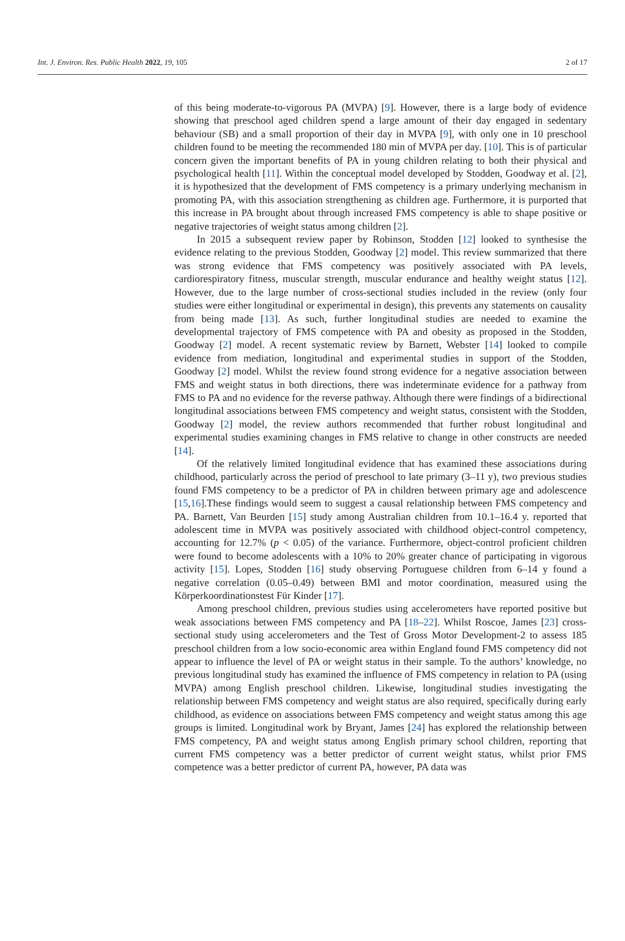Int. J. Environ. Res. Public Health 2022, 19, 105 2 of 17
of this being moderate-to-vigorous PA (MVPA) [9]. However, there is a large body of evidence showing that preschool aged children spend a large amount of their day engaged in sedentary behaviour (SB) and a small proportion of their day in MVPA [9], with only one in 10 preschool children found to be meeting the recommended 180 min of MVPA per day. [10]. This is of particular concern given the important benefits of PA in young children relating to both their physical and psychological health [11]. Within the conceptual model developed by Stodden, Goodway et al. [2], it is hypothesized that the development of FMS competency is a primary underlying mechanism in promoting PA, with this association strengthening as children age. Furthermore, it is purported that this increase in PA brought about through increased FMS competency is able to shape positive or negative trajectories of weight status among children [2].
In 2015 a subsequent review paper by Robinson, Stodden [12] looked to synthesise the evidence relating to the previous Stodden, Goodway [2] model. This review summarized that there was strong evidence that FMS competency was positively associated with PA levels, cardiorespiratory fitness, muscular strength, muscular endurance and healthy weight status [12]. However, due to the large number of cross-sectional studies included in the review (only four studies were either longitudinal or experimental in design), this prevents any statements on causality from being made [13]. As such, further longitudinal studies are needed to examine the developmental trajectory of FMS competence with PA and obesity as proposed in the Stodden, Goodway [2] model. A recent systematic review by Barnett, Webster [14] looked to compile evidence from mediation, longitudinal and experimental studies in support of the Stodden, Goodway [2] model. Whilst the review found strong evidence for a negative association between FMS and weight status in both directions, there was indeterminate evidence for a pathway from FMS to PA and no evidence for the reverse pathway. Although there were findings of a bidirectional longitudinal associations between FMS competency and weight status, consistent with the Stodden, Goodway [2] model, the review authors recommended that further robust longitudinal and experimental studies examining changes in FMS relative to change in other constructs are needed [14].
Of the relatively limited longitudinal evidence that has examined these associations during childhood, particularly across the period of preschool to late primary (3–11 y), two previous studies found FMS competency to be a predictor of PA in children between primary age and adolescence [15,16].These findings would seem to suggest a causal relationship between FMS competency and PA. Barnett, Van Beurden [15] study among Australian children from 10.1–16.4 y. reported that adolescent time in MVPA was positively associated with childhood object-control competency, accounting for 12.7% (p < 0.05) of the variance. Furthermore, object-control proficient children were found to become adolescents with a 10% to 20% greater chance of participating in vigorous activity [15]. Lopes, Stodden [16] study observing Portuguese children from 6–14 y found a negative correlation (0.05–0.49) between BMI and motor coordination, measured using the Körperkoordinationstest Für Kinder [17].
Among preschool children, previous studies using accelerometers have reported positive but weak associations between FMS competency and PA [18–22]. Whilst Roscoe, James [23] cross-sectional study using accelerometers and the Test of Gross Motor Development-2 to assess 185 preschool children from a low socio-economic area within England found FMS competency did not appear to influence the level of PA or weight status in their sample. To the authors’ knowledge, no previous longitudinal study has examined the influence of FMS competency in relation to PA (using MVPA) among English preschool children. Likewise, longitudinal studies investigating the relationship between FMS competency and weight status are also required, specifically during early childhood, as evidence on associations between FMS competency and weight status among this age groups is limited. Longitudinal work by Bryant, James [24] has explored the relationship between FMS competency, PA and weight status among English primary school children, reporting that current FMS competency was a better predictor of current weight status, whilst prior FMS competence was a better predictor of current PA, however, PA data was